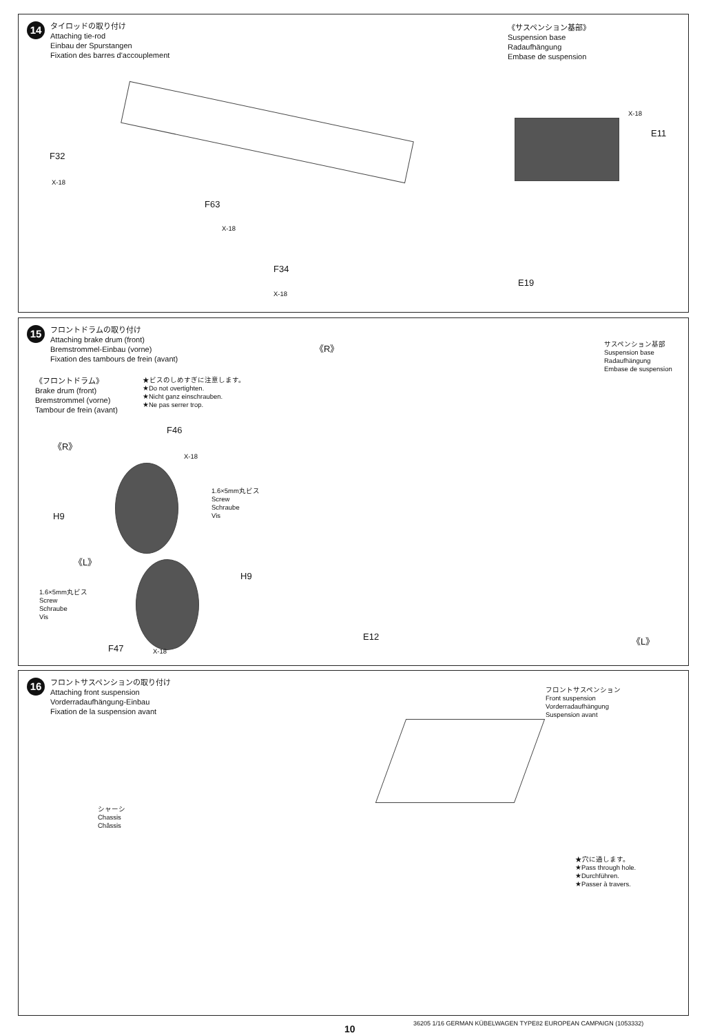14
タイロッドの取り付け
Attaching tie-rod
Einbau der Spurstangen
Fixation des barres d'accouplement
《サスペンション基部》
Suspension base
Radaufhängung
Embase de suspension
F32
X-18
F63
X-18
F34
X-18
X-18
E11
E19
15
フロントドラムの取り付け
Attaching brake drum (front)
Bremstrommel-Einbau (vorne)
Fixation des tambours de frein (avant)
《フロントドラム》
Brake drum (front)
Bremstrommel (vorne)
Tambour de frein (avant)
★ビスのしめすぎに注意します。
★Do not overtighten.
★Nicht ganz einschrauben.
★Ne pas serrer trop.
サスペンション基部
Suspension base
Radaufhängung
Embase de suspension
《R》
《R》
F46
X-18
1.6×5mm丸ビス
Screw
Schraube
Vis
H9
《L》
1.6×5mm丸ビス
Screw
Schraube
Vis
H9
F47 X-18
E12 《L》
16
フロントサスペンションの取り付け
Attaching front suspension
Vorderradaufhängung-Einbau
Fixation de la suspension avant
フロントサスペンション
Front suspension
Vorderradaufhängung
Suspension avant
シャーシ
Chassis
Châssis
★穴に通します。
★Pass through hole.
★Durchführen.
★Passer à travers.
36205 1/16 GERMAN KÜBELWAGEN TYPE82 EUROPEAN CAMPAIGN (1053332)
10